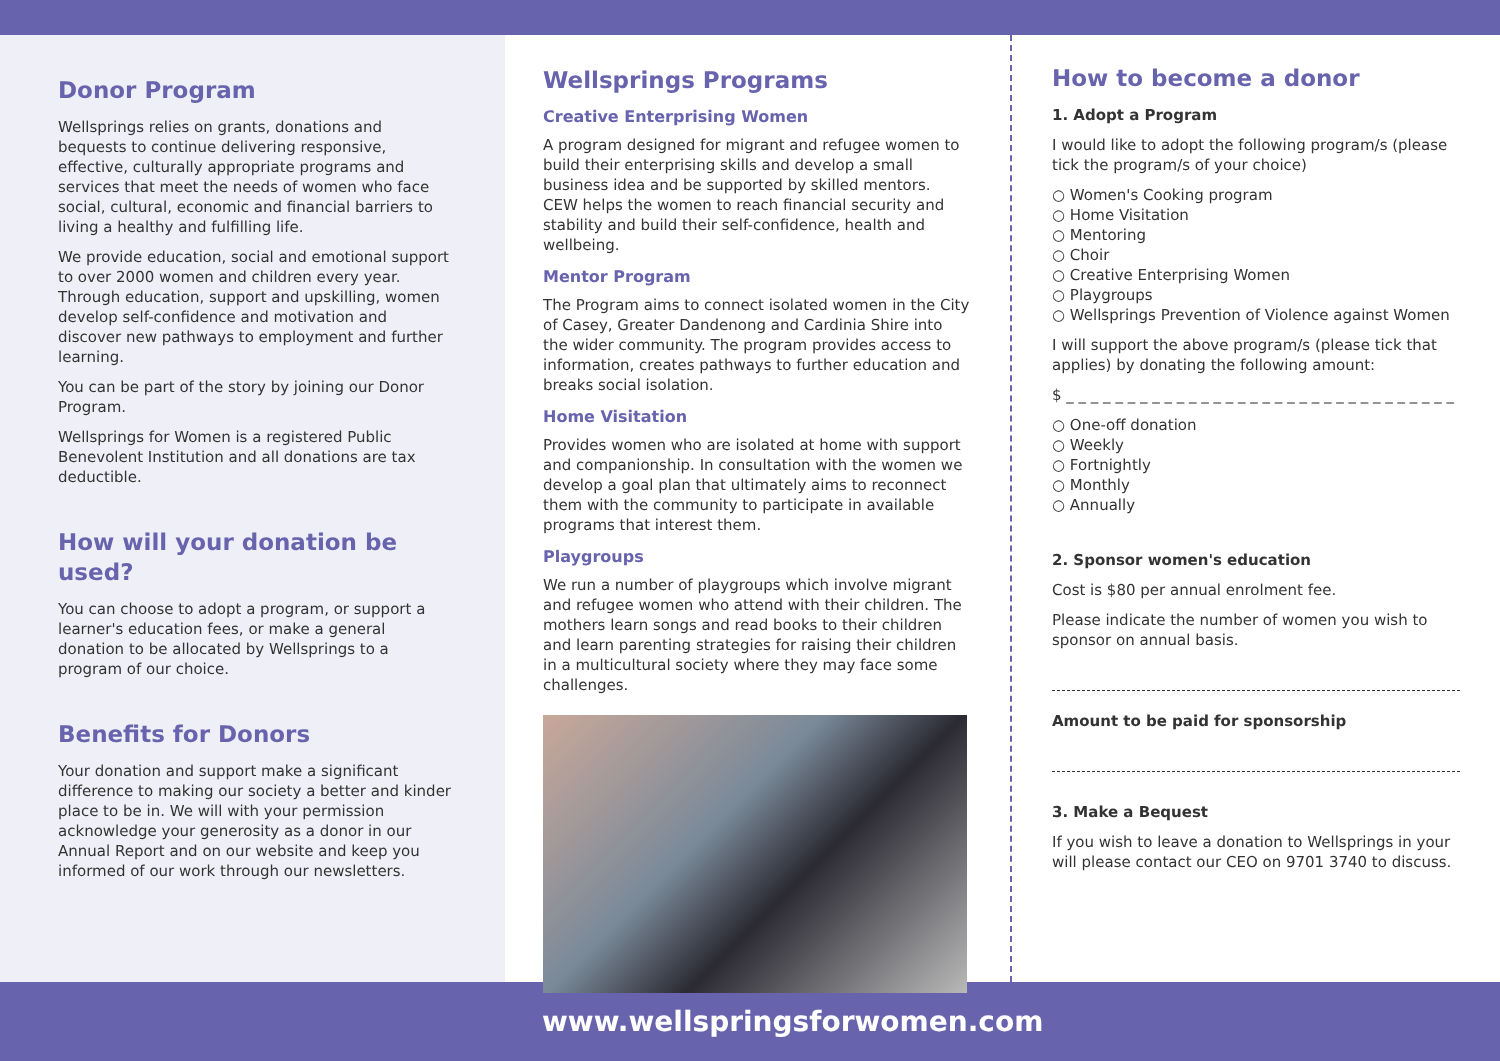Donor Program
Wellsprings relies on grants, donations and bequests to continue delivering responsive, effective, culturally appropriate programs and services that meet the needs of women who face social, cultural, economic and financial barriers to living a healthy and fulfilling life.
We provide education, social and emotional support to over 2000 women and children every year. Through education, support and upskilling, women develop self-confidence and motivation and discover new pathways to employment and further learning.
You can be part of the story by joining our Donor Program.
Wellsprings for Women is a registered Public Benevolent Institution and all donations are tax deductible.
How will your donation be used?
You can choose to adopt a program, or support a learner's education fees, or make a general donation to be allocated by Wellsprings to a program of our choice.
Benefits for Donors
Your donation and support make a significant difference to making our society a better and kinder place to be in. We will with your permission acknowledge your generosity as a donor in our Annual Report and on our website and keep you informed of our work through our newsletters.
Wellsprings Programs
Creative Enterprising Women
A program designed for migrant and refugee women to build their enterprising skills and develop a small business idea and be supported by skilled mentors. CEW helps the women to reach financial security and stability and build their self-confidence, health and wellbeing.
Mentor Program
The Program aims to connect isolated women in the City of Casey, Greater Dandenong and Cardinia Shire into the wider community. The program provides access to information, creates pathways to further education and breaks social isolation.
Home Visitation
Provides women who are isolated at home with support and companionship. In consultation with the women we develop a goal plan that ultimately aims to reconnect them with the community to participate in available programs that interest them.
Playgroups
We run a number of playgroups which involve migrant and refugee women who attend with their children. The mothers learn songs and read books to their children and learn parenting strategies for raising their children in a multicultural society where they may face some challenges.
How to become a donor
1. Adopt a Program
I would like to adopt the following program/s (please tick the program/s of your choice)
○ Women's Cooking program
○ Home Visitation
○ Mentoring
○ Choir
○ Creative Enterprising Women
○ Playgroups
○ Wellsprings Prevention of Violence against Women
I will support the above program/s (please tick that applies) by donating the following amount:
$ _ _ _ _ _ _ _ _ _ _ _ _ _ _ _ _ _ _ _ _ _ _ _ _ _ _ _ _ _ _ _ _
○ One-off donation
○ Weekly
○ Fortnightly
○ Monthly
○ Annually
2. Sponsor women's education
Cost is $80 per annual enrolment fee.
Please indicate the number of women you wish to sponsor on annual basis.
Amount to be paid for sponsorship
3. Make a Bequest
If you wish to leave a donation to Wellsprings in your will please contact our CEO on 9701 3740 to discuss.
www.wellspringsforwomen.com